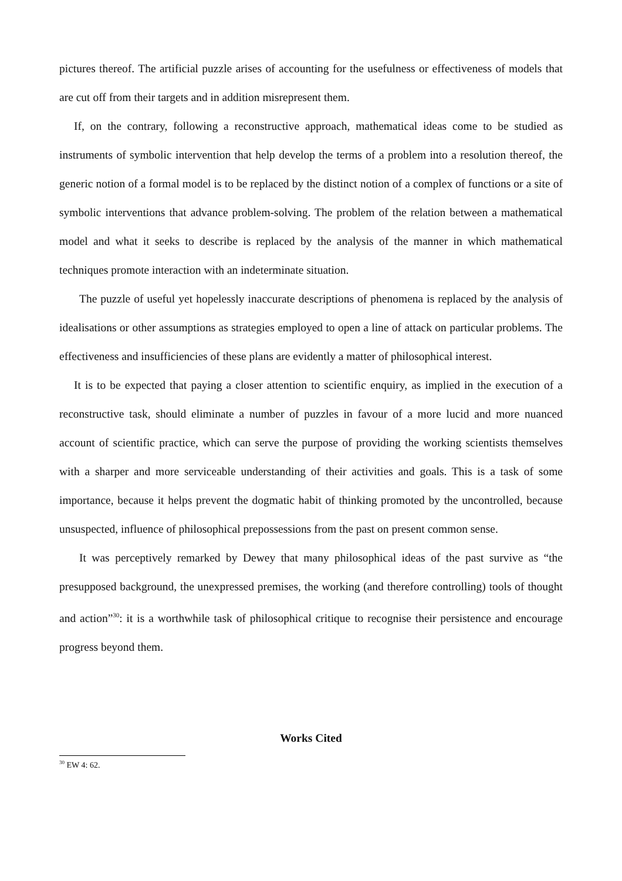pictures thereof. The artificial puzzle arises of accounting for the usefulness or effectiveness of models that are cut off from their targets and in addition misrepresent them.
If, on the contrary, following a reconstructive approach, mathematical ideas come to be studied as instruments of symbolic intervention that help develop the terms of a problem into a resolution thereof, the generic notion of a formal model is to be replaced by the distinct notion of a complex of functions or a site of symbolic interventions that advance problem-solving. The problem of the relation between a mathematical model and what it seeks to describe is replaced by the analysis of the manner in which mathematical techniques promote interaction with an indeterminate situation.
The puzzle of useful yet hopelessly inaccurate descriptions of phenomena is replaced by the analysis of idealisations or other assumptions as strategies employed to open a line of attack on particular problems. The effectiveness and insufficiencies of these plans are evidently a matter of philosophical interest.
It is to be expected that paying a closer attention to scientific enquiry, as implied in the execution of a reconstructive task, should eliminate a number of puzzles in favour of a more lucid and more nuanced account of scientific practice, which can serve the purpose of providing the working scientists themselves with a sharper and more serviceable understanding of their activities and goals. This is a task of some importance, because it helps prevent the dogmatic habit of thinking promoted by the uncontrolled, because unsuspected, influence of philosophical prepossessions from the past on present common sense.
It was perceptively remarked by Dewey that many philosophical ideas of the past survive as “the presupposed background, the unexpressed premises, the working (and therefore controlling) tools of thought and action”<sup>30</sup>: it is a worthwhile task of philosophical critique to recognise their persistence and encourage progress beyond them.
Works Cited
<sup>30</sup> EW 4: 62.